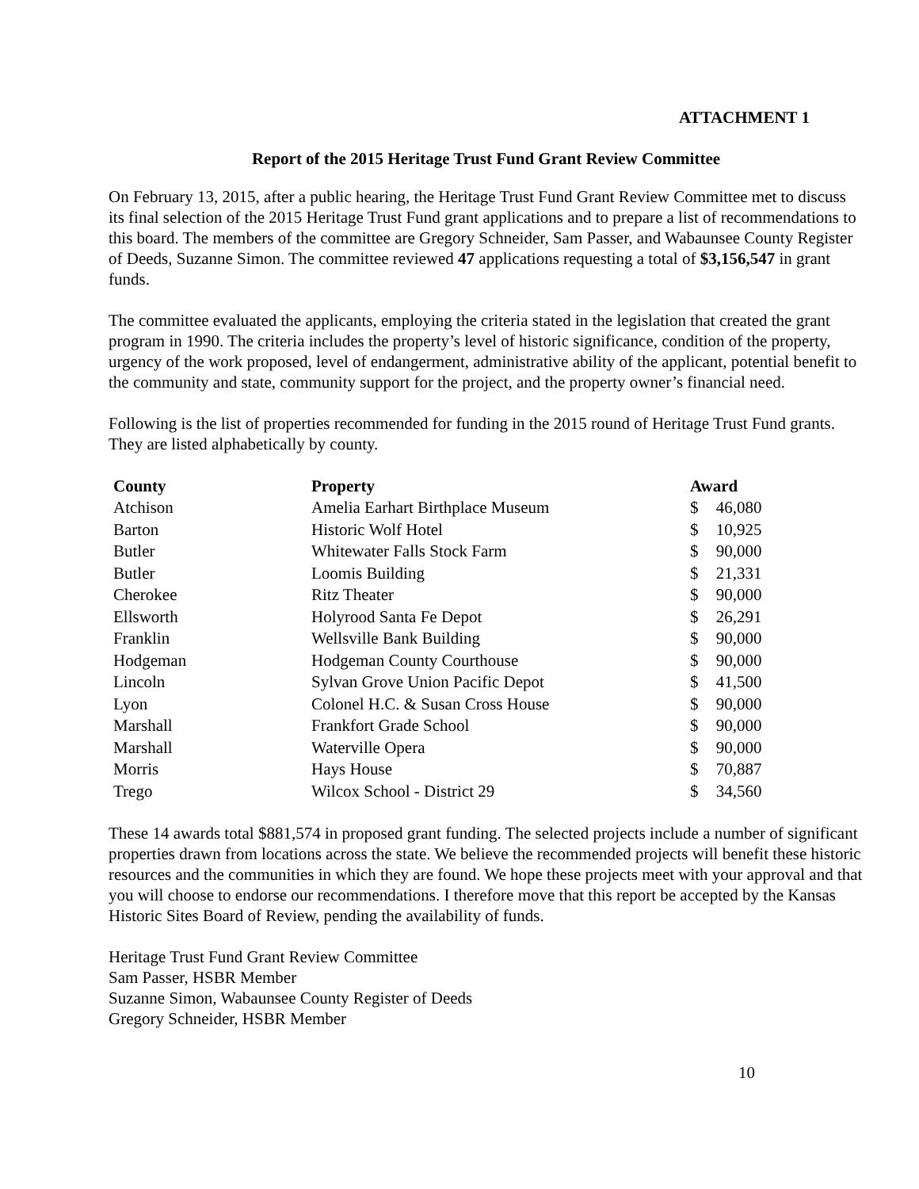ATTACHMENT 1
Report of the 2015 Heritage Trust Fund Grant Review Committee
On February 13, 2015, after a public hearing, the Heritage Trust Fund Grant Review Committee met to discuss its final selection of the 2015 Heritage Trust Fund grant applications and to prepare a list of recommendations to this board. The members of the committee are Gregory Schneider, Sam Passer, and Wabaunsee County Register of Deeds, Suzanne Simon. The committee reviewed 47 applications requesting a total of $3,156,547 in grant funds.
The committee evaluated the applicants, employing the criteria stated in the legislation that created the grant program in 1990. The criteria includes the property’s level of historic significance, condition of the property, urgency of the work proposed, level of endangerment, administrative ability of the applicant, potential benefit to the community and state, community support for the project, and the property owner’s financial need.
Following is the list of properties recommended for funding in the 2015 round of Heritage Trust Fund grants. They are listed alphabetically by county.
| County | Property | Award | |
| --- | --- | --- | --- |
| Atchison | Amelia Earhart Birthplace Museum | $ | 46,080 |
| Barton | Historic Wolf Hotel | $ | 10,925 |
| Butler | Whitewater Falls Stock Farm | $ | 90,000 |
| Butler | Loomis Building | $ | 21,331 |
| Cherokee | Ritz Theater | $ | 90,000 |
| Ellsworth | Holyrood Santa Fe Depot | $ | 26,291 |
| Franklin | Wellsville Bank Building | $ | 90,000 |
| Hodgeman | Hodgeman County Courthouse | $ | 90,000 |
| Lincoln | Sylvan Grove Union Pacific Depot | $ | 41,500 |
| Lyon | Colonel H.C. & Susan Cross House | $ | 90,000 |
| Marshall | Frankfort Grade School | $ | 90,000 |
| Marshall | Waterville Opera | $ | 90,000 |
| Morris | Hays House | $ | 70,887 |
| Trego | Wilcox School - District 29 | $ | 34,560 |
These 14 awards total $881,574 in proposed grant funding. The selected projects include a number of significant properties drawn from locations across the state. We believe the recommended projects will benefit these historic resources and the communities in which they are found. We hope these projects meet with your approval and that you will choose to endorse our recommendations. I therefore move that this report be accepted by the Kansas Historic Sites Board of Review, pending the availability of funds.
Heritage Trust Fund Grant Review Committee
Sam Passer, HSBR Member
Suzanne Simon, Wabaunsee County Register of Deeds
Gregory Schneider, HSBR Member
10